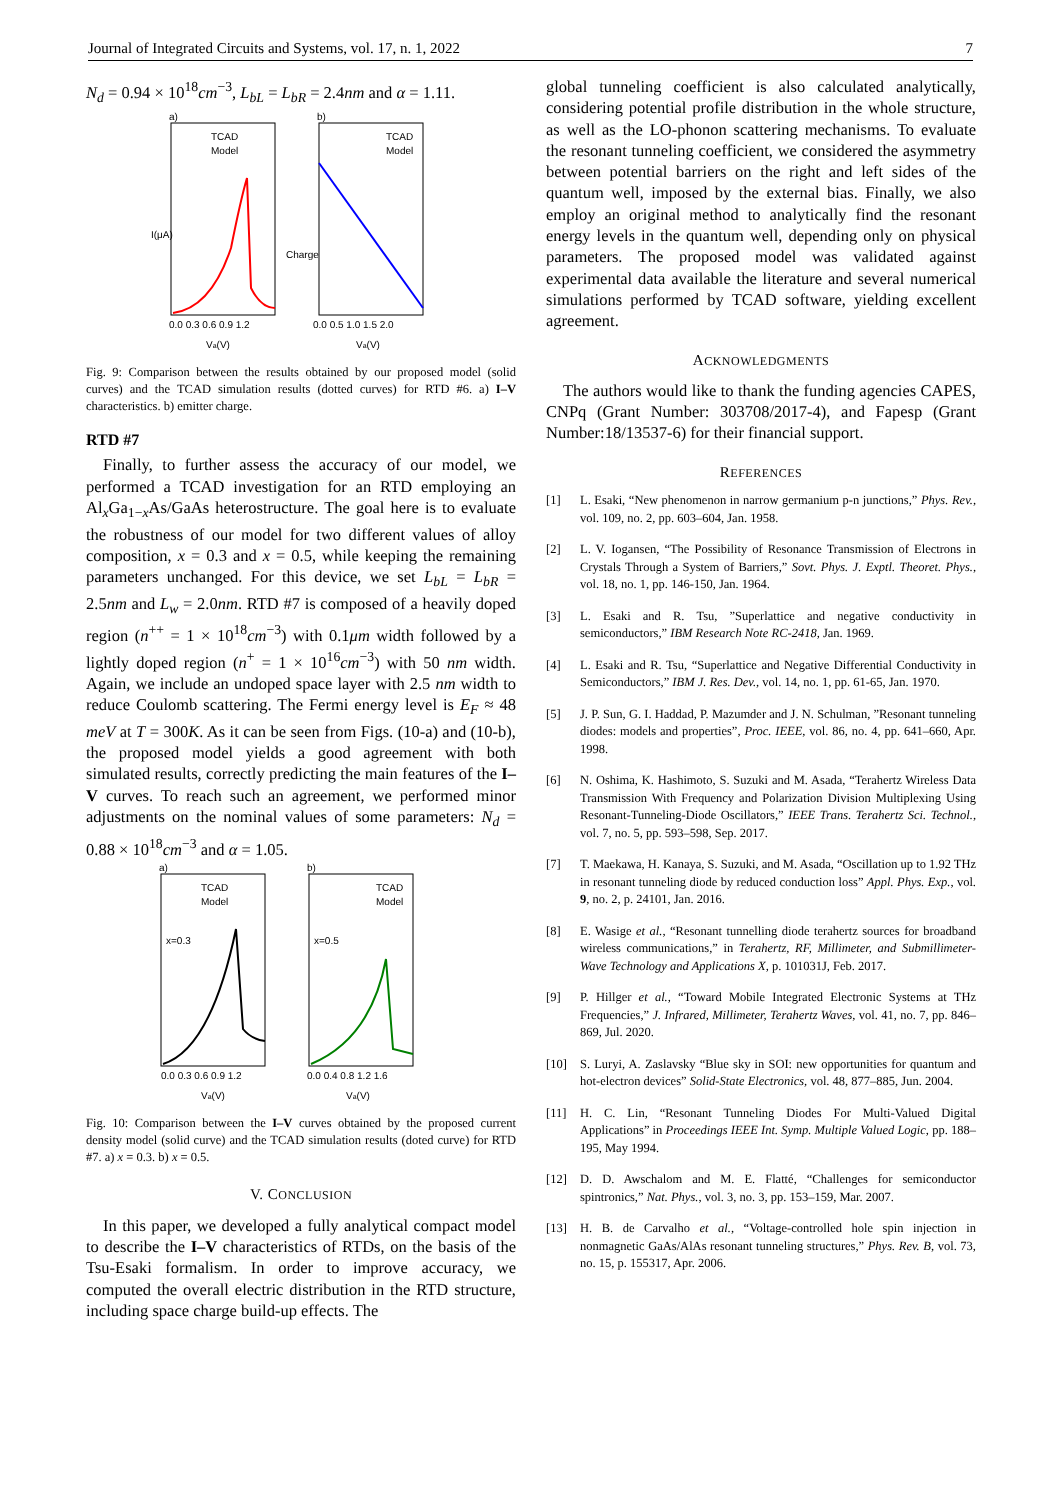Journal of Integrated Circuits and Systems, vol. 17, n. 1, 2022 7
N<sub>d</sub> = 0.94 × 10<sup>18</sup>cm<sup>−3</sup>, L<sub>bL</sub> = L<sub>bR</sub> = 2.4nm and α = 1.11.
a)
I(μA)
Va(V)
0.0 0.3 0.6 0.9 1.2
TCAD
Model
b)
Charge
Va(V)
0.0 0.5 1.0 1.5 2.0
TCAD
Model
Fig. 9: Comparison between the results obtained by our proposed model (solid curves) and the TCAD simulation results (dotted curves) for RTD #6. a) I–V characteristics. b) emitter charge.
RTD #7
Finally, to further assess the accuracy of our model, we performed a TCAD investigation for an RTD employing an Al<sub>x</sub>Ga<sub>1−x</sub>As/GaAs heterostructure. The goal here is to evaluate the robustness of our model for two different values of alloy composition, x = 0.3 and x = 0.5, while keeping the remaining parameters unchanged. For this device, we set L<sub>bL</sub> = L<sub>bR</sub> = 2.5nm and L<sub>w</sub> = 2.0nm. RTD #7 is composed of a heavily doped region (n<sup>++</sup> = 1 × 10<sup>18</sup>cm<sup>−3</sup>) with 0.1μm width followed by a lightly doped region (n<sup>+</sup> = 1 × 10<sup>16</sup>cm<sup>−3</sup>) with 50 nm width. Again, we include an undoped space layer with 2.5 nm width to reduce Coulomb scattering. The Fermi energy level is E<sub>F</sub> ≈ 48 meV at T = 300K. As it can be seen from Figs. (10-a) and (10-b), the proposed model yields a good agreement with both simulated results, correctly predicting the main features of the I–V curves. To reach such an agreement, we performed minor adjustments on the nominal values of some parameters: N<sub>d</sub> = 0.88 × 10<sup>18</sup>cm<sup>−3</sup> and α = 1.05.
a)
x=0.3
TCAD
Model
0.0 0.3 0.6 0.9 1.2
Va(V)
b)
x=0.5
TCAD
Model
0.0 0.4 0.8 1.2 1.6
Va(V)
Fig. 10: Comparison between the I–V curves obtained by the proposed current density model (solid curve) and the TCAD simulation results (doted curve) for RTD #7. a) x = 0.3. b) x = 0.5.
V. CONCLUSION
In this paper, we developed a fully analytical compact model to describe the I–V characteristics of RTDs, on the basis of the Tsu-Esaki formalism. In order to improve accuracy, we computed the overall electric distribution in the RTD structure, including space charge build-up effects. The
global tunneling coefficient is also calculated analytically, considering potential profile distribution in the whole structure, as well as the LO-phonon scattering mechanisms. To evaluate the resonant tunneling coefficient, we considered the asymmetry between potential barriers on the right and left sides of the quantum well, imposed by the external bias. Finally, we also employ an original method to analytically find the resonant energy levels in the quantum well, depending only on physical parameters. The proposed model was validated against experimental data available the literature and several numerical simulations performed by TCAD software, yielding excellent agreement.
ACKNOWLEDGMENTS
The authors would like to thank the funding agencies CAPES, CNPq (Grant Number: 303708/2017-4), and Fapesp (Grant Number:18/13537-6) for their financial support.
REFERENCES
[1] L. Esaki, “New phenomenon in narrow germanium p-n junctions,” Phys. Rev., vol. 109, no. 2, pp. 603–604, Jan. 1958.
[2] L. V. Iogansen, “The Possibility of Resonance Transmission of Electrons in Crystals Through a System of Barriers,” Sovt. Phys. J. Exptl. Theoret. Phys., vol. 18, no. 1, pp. 146-150, Jan. 1964.
[3] L. Esaki and R. Tsu, ”Superlattice and negative conductivity in semiconductors,” IBM Research Note RC-2418, Jan. 1969.
[4] L. Esaki and R. Tsu, “Superlattice and Negative Differential Conductivity in Semiconductors,” IBM J. Res. Dev., vol. 14, no. 1, pp. 61-65, Jan. 1970.
[5] J. P. Sun, G. I. Haddad, P. Mazumder and J. N. Schulman, ”Resonant tunneling diodes: models and properties”, Proc. IEEE, vol. 86, no. 4, pp. 641–660, Apr. 1998.
[6] N. Oshima, K. Hashimoto, S. Suzuki and M. Asada, “Terahertz Wireless Data Transmission With Frequency and Polarization Division Multiplexing Using Resonant-Tunneling-Diode Oscillators,” IEEE Trans. Terahertz Sci. Technol., vol. 7, no. 5, pp. 593–598, Sep. 2017.
[7] T. Maekawa, H. Kanaya, S. Suzuki, and M. Asada, “Oscillation up to 1.92 THz in resonant tunneling diode by reduced conduction loss” Appl. Phys. Exp., vol. 9, no. 2, p. 24101, Jan. 2016.
[8] E. Wasige et al., “Resonant tunnelling diode terahertz sources for broadband wireless communications,” in Terahertz, RF, Millimeter, and Submillimeter-Wave Technology and Applications X, p. 101031J, Feb. 2017.
[9] P. Hillger et al., “Toward Mobile Integrated Electronic Systems at THz Frequencies,” J. Infrared, Millimeter, Terahertz Waves, vol. 41, no. 7, pp. 846–869, Jul. 2020.
[10] S. Luryi, A. Zaslavsky “Blue sky in SOI: new opportunities for quantum and hot-electron devices” Solid-State Electronics, vol. 48, 877–885, Jun. 2004.
[11] H. C. Lin, “Resonant Tunneling Diodes For Multi-Valued Digital Applications” in Proceedings IEEE Int. Symp. Multiple Valued Logic, pp. 188–195, May 1994.
[12] D. D. Awschalom and M. E. Flatté, “Challenges for semiconductor spintronics,” Nat. Phys., vol. 3, no. 3, pp. 153–159, Mar. 2007.
[13] H. B. de Carvalho et al., “Voltage-controlled hole spin injection in nonmagnetic GaAs/AlAs resonant tunneling structures,” Phys. Rev. B, vol. 73, no. 15, p. 155317, Apr. 2006.